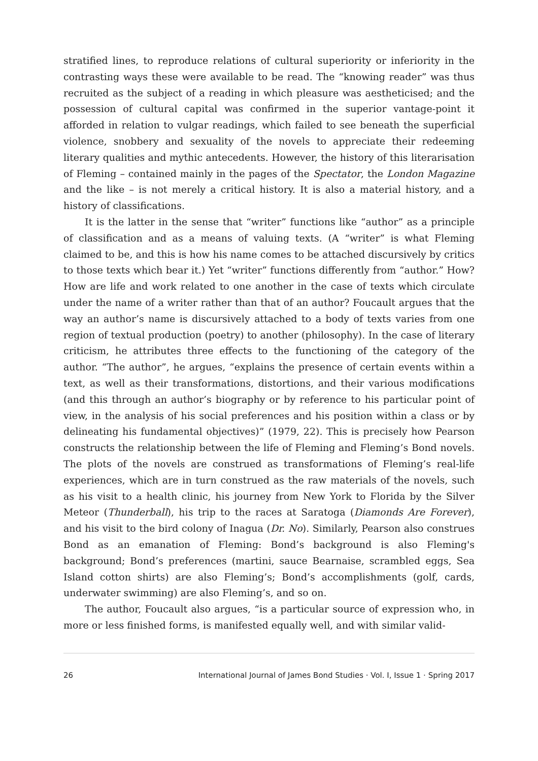stratified lines, to reproduce relations of cultural superiority or inferiority in the contrasting ways these were available to be read. The “knowing reader” was thus recruited as the subject of a reading in which pleasure was aestheticised; and the possession of cultural capital was confirmed in the superior vantage-point it afforded in relation to vulgar readings, which failed to see beneath the superficial violence, snobbery and sexuality of the novels to appreciate their redeeming literary qualities and mythic antecedents. However, the history of this literarisation of Fleming – contained mainly in the pages of the Spectator, the London Magazine and the like – is not merely a critical history. It is also a material history, and a history of classifications.
It is the latter in the sense that “writer” functions like “author” as a principle of classification and as a means of valuing texts. (A “writer” is what Fleming claimed to be, and this is how his name comes to be attached discursively by critics to those texts which bear it.) Yet “writer” functions differently from “author.” How? How are life and work related to one another in the case of texts which circulate under the name of a writer rather than that of an author? Foucault argues that the way an author’s name is discursively attached to a body of texts varies from one region of textual production (poetry) to another (philosophy). In the case of literary criticism, he attributes three effects to the functioning of the category of the author. “The author”, he argues, “explains the presence of certain events within a text, as well as their transformations, distortions, and their various modifications (and this through an author’s biography or by reference to his particular point of view, in the analysis of his social preferences and his position within a class or by delineating his fundamental objectives)” (1979, 22). This is precisely how Pearson constructs the relationship between the life of Fleming and Fleming’s Bond novels. The plots of the novels are construed as transformations of Fleming’s real-life experiences, which are in turn construed as the raw materials of the novels, such as his visit to a health clinic, his journey from New York to Florida by the Silver Meteor (Thunderball), his trip to the races at Saratoga (Diamonds Are Forever), and his visit to the bird colony of Inagua (Dr. No). Similarly, Pearson also construes Bond as an emanation of Fleming: Bond’s background is also Fleming's background; Bond’s preferences (martini, sauce Bearnaise, scrambled eggs, Sea Island cotton shirts) are also Fleming’s; Bond’s accomplishments (golf, cards, underwater swimming) are also Fleming’s, and so on.
The author, Foucault also argues, “is a particular source of expression who, in more or less finished forms, is manifested equally well, and with similar valid-
26 International Journal of James Bond Studies · Vol. I, Issue 1 · Spring 2017